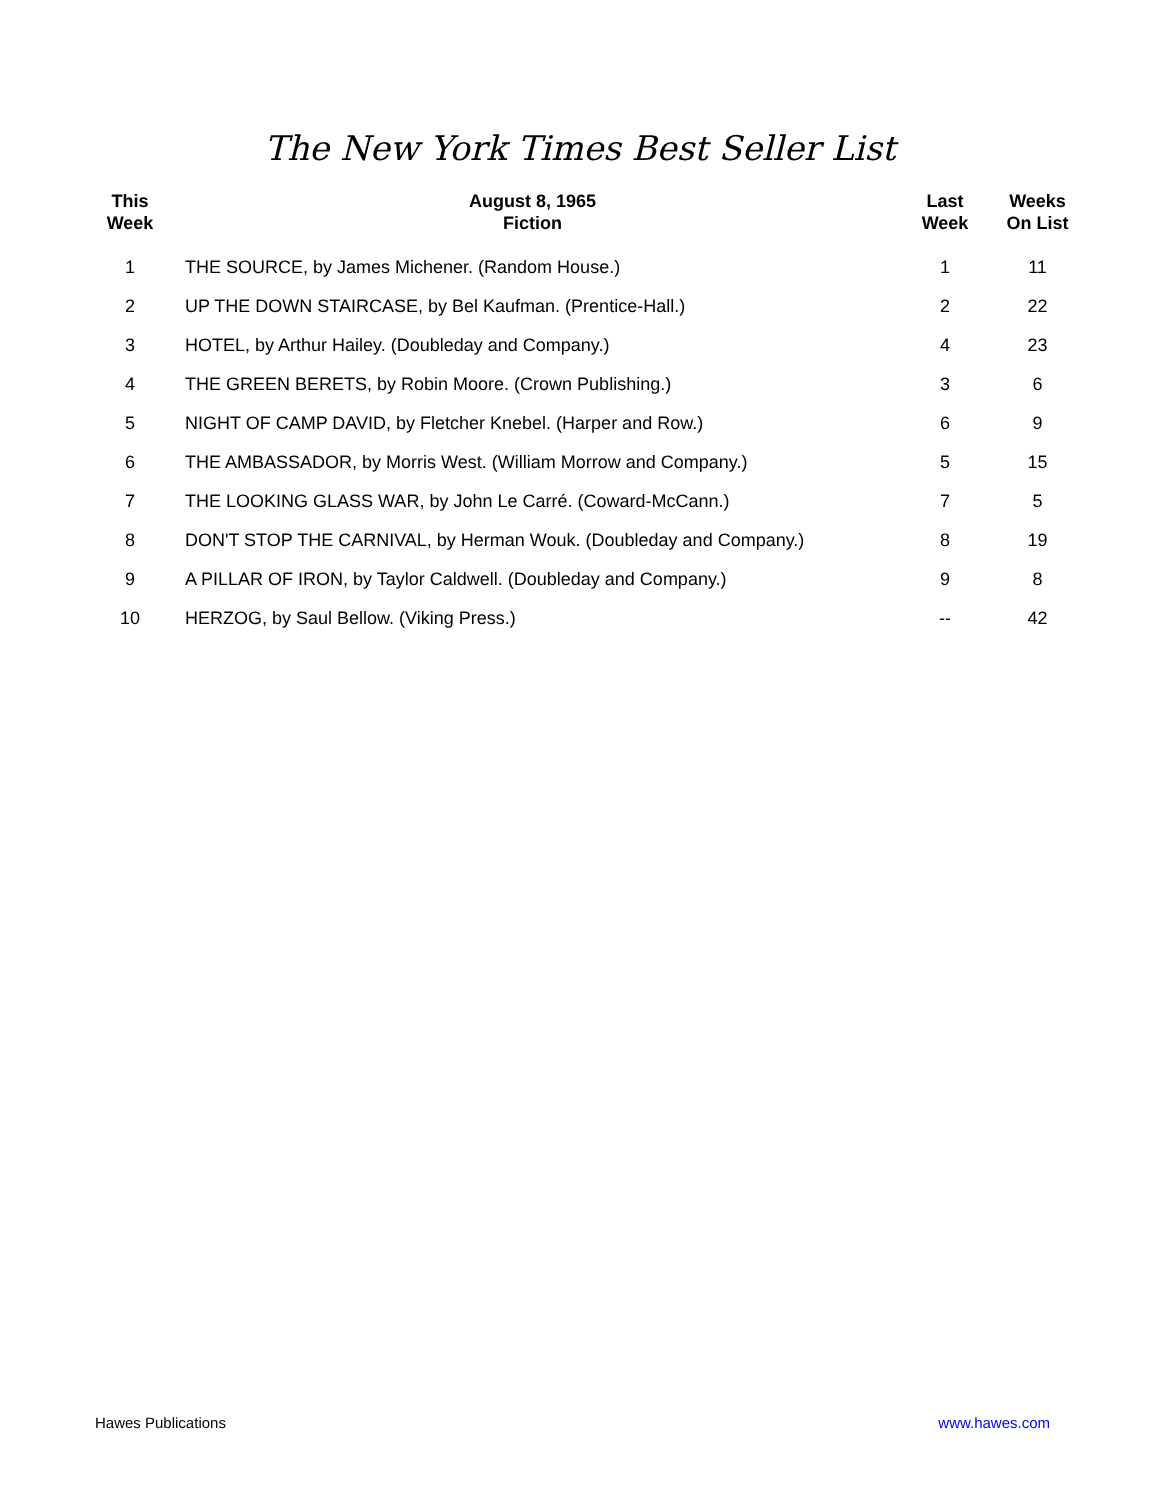The New York Times Best Seller List
| This Week | August 8, 1965 Fiction | Last Week | Weeks On List |
| --- | --- | --- | --- |
| 1 | THE SOURCE, by James Michener. (Random House.) | 1 | 11 |
| 2 | UP THE DOWN STAIRCASE, by Bel Kaufman. (Prentice-Hall.) | 2 | 22 |
| 3 | HOTEL, by Arthur Hailey. (Doubleday and Company.) | 4 | 23 |
| 4 | THE GREEN BERETS, by Robin Moore. (Crown Publishing.) | 3 | 6 |
| 5 | NIGHT OF CAMP DAVID, by Fletcher Knebel. (Harper and Row.) | 6 | 9 |
| 6 | THE AMBASSADOR, by Morris West. (William Morrow and Company.) | 5 | 15 |
| 7 | THE LOOKING GLASS WAR, by John Le Carré. (Coward-McCann.) | 7 | 5 |
| 8 | DON'T STOP THE CARNIVAL, by Herman Wouk. (Doubleday and Company.) | 8 | 19 |
| 9 | A PILLAR OF IRON, by Taylor Caldwell. (Doubleday and Company.) | 9 | 8 |
| 10 | HERZOG, by Saul Bellow. (Viking Press.) | -- | 42 |
Hawes Publications www.hawes.com